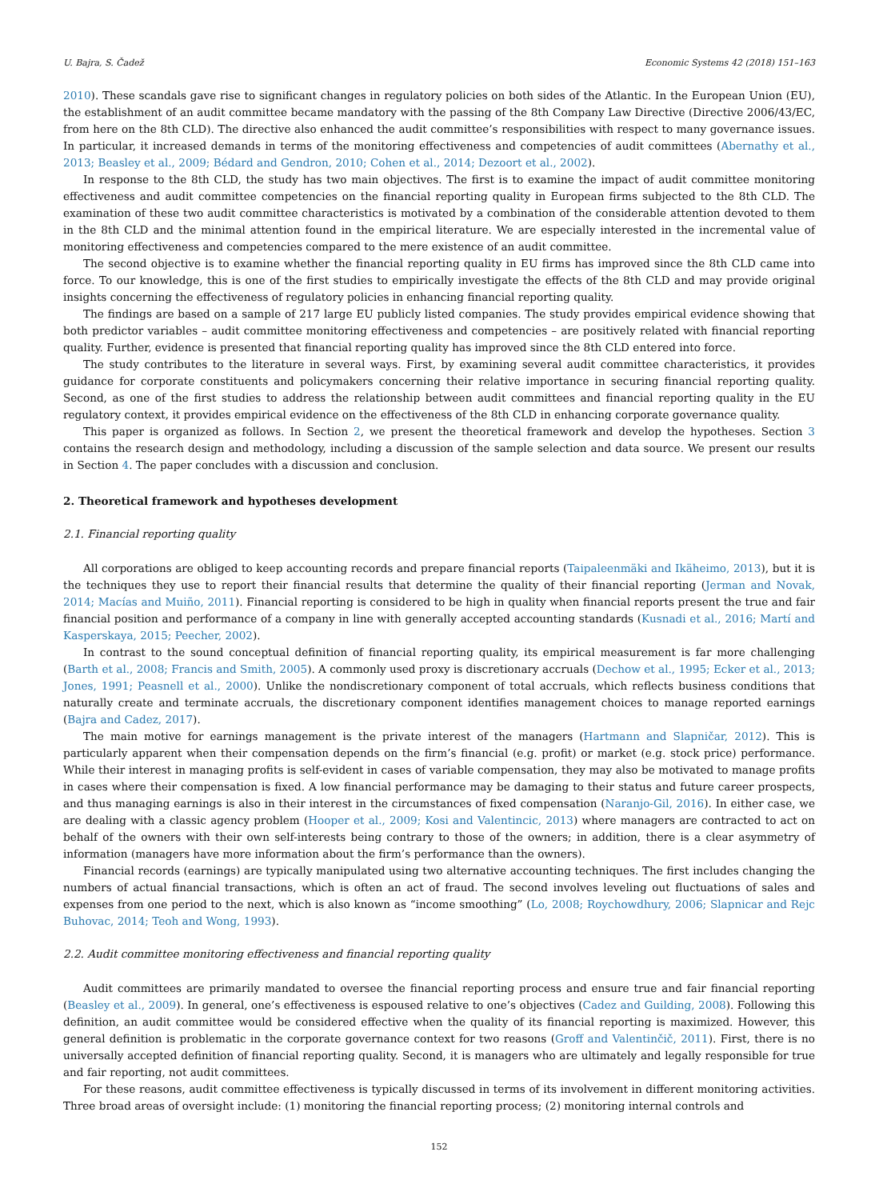U. Bajra, S. Čadež Economic Systems 42 (2018) 151–163
2010). These scandals gave rise to significant changes in regulatory policies on both sides of the Atlantic. In the European Union (EU), the establishment of an audit committee became mandatory with the passing of the 8th Company Law Directive (Directive 2006/43/EC, from here on the 8th CLD). The directive also enhanced the audit committee’s responsibilities with respect to many governance issues. In particular, it increased demands in terms of the monitoring effectiveness and competencies of audit committees (Abernathy et al., 2013; Beasley et al., 2009; Bédard and Gendron, 2010; Cohen et al., 2014; Dezoort et al., 2002).
In response to the 8th CLD, the study has two main objectives. The first is to examine the impact of audit committee monitoring effectiveness and audit committee competencies on the financial reporting quality in European firms subjected to the 8th CLD. The examination of these two audit committee characteristics is motivated by a combination of the considerable attention devoted to them in the 8th CLD and the minimal attention found in the empirical literature. We are especially interested in the incremental value of monitoring effectiveness and competencies compared to the mere existence of an audit committee.
The second objective is to examine whether the financial reporting quality in EU firms has improved since the 8th CLD came into force. To our knowledge, this is one of the first studies to empirically investigate the effects of the 8th CLD and may provide original insights concerning the effectiveness of regulatory policies in enhancing financial reporting quality.
The findings are based on a sample of 217 large EU publicly listed companies. The study provides empirical evidence showing that both predictor variables – audit committee monitoring effectiveness and competencies – are positively related with financial reporting quality. Further, evidence is presented that financial reporting quality has improved since the 8th CLD entered into force.
The study contributes to the literature in several ways. First, by examining several audit committee characteristics, it provides guidance for corporate constituents and policymakers concerning their relative importance in securing financial reporting quality. Second, as one of the first studies to address the relationship between audit committees and financial reporting quality in the EU regulatory context, it provides empirical evidence on the effectiveness of the 8th CLD in enhancing corporate governance quality.
This paper is organized as follows. In Section 2, we present the theoretical framework and develop the hypotheses. Section 3 contains the research design and methodology, including a discussion of the sample selection and data source. We present our results in Section 4. The paper concludes with a discussion and conclusion.
2. Theoretical framework and hypotheses development
2.1. Financial reporting quality
All corporations are obliged to keep accounting records and prepare financial reports (Taipaleenmäki and Ikäheimo, 2013), but it is the techniques they use to report their financial results that determine the quality of their financial reporting (Jerman and Novak, 2014; Macías and Muiño, 2011). Financial reporting is considered to be high in quality when financial reports present the true and fair financial position and performance of a company in line with generally accepted accounting standards (Kusnadi et al., 2016; Martí and Kasperskaya, 2015; Peecher, 2002).
In contrast to the sound conceptual definition of financial reporting quality, its empirical measurement is far more challenging (Barth et al., 2008; Francis and Smith, 2005). A commonly used proxy is discretionary accruals (Dechow et al., 1995; Ecker et al., 2013; Jones, 1991; Peasnell et al., 2000). Unlike the nondiscretionary component of total accruals, which reflects business conditions that naturally create and terminate accruals, the discretionary component identifies management choices to manage reported earnings (Bajra and Cadez, 2017).
The main motive for earnings management is the private interest of the managers (Hartmann and Slapničar, 2012). This is particularly apparent when their compensation depends on the firm’s financial (e.g. profit) or market (e.g. stock price) performance. While their interest in managing profits is self-evident in cases of variable compensation, they may also be motivated to manage profits in cases where their compensation is fixed. A low financial performance may be damaging to their status and future career prospects, and thus managing earnings is also in their interest in the circumstances of fixed compensation (Naranjo-Gil, 2016). In either case, we are dealing with a classic agency problem (Hooper et al., 2009; Kosi and Valentincic, 2013) where managers are contracted to act on behalf of the owners with their own self-interests being contrary to those of the owners; in addition, there is a clear asymmetry of information (managers have more information about the firm’s performance than the owners).
Financial records (earnings) are typically manipulated using two alternative accounting techniques. The first includes changing the numbers of actual financial transactions, which is often an act of fraud. The second involves leveling out fluctuations of sales and expenses from one period to the next, which is also known as “income smoothing” (Lo, 2008; Roychowdhury, 2006; Slapnicar and Rejc Buhovac, 2014; Teoh and Wong, 1993).
2.2. Audit committee monitoring effectiveness and financial reporting quality
Audit committees are primarily mandated to oversee the financial reporting process and ensure true and fair financial reporting (Beasley et al., 2009). In general, one’s effectiveness is espoused relative to one’s objectives (Cadez and Guilding, 2008). Following this definition, an audit committee would be considered effective when the quality of its financial reporting is maximized. However, this general definition is problematic in the corporate governance context for two reasons (Groff and Valentinčič, 2011). First, there is no universally accepted definition of financial reporting quality. Second, it is managers who are ultimately and legally responsible for true and fair reporting, not audit committees.
For these reasons, audit committee effectiveness is typically discussed in terms of its involvement in different monitoring activities. Three broad areas of oversight include: (1) monitoring the financial reporting process; (2) monitoring internal controls and
152